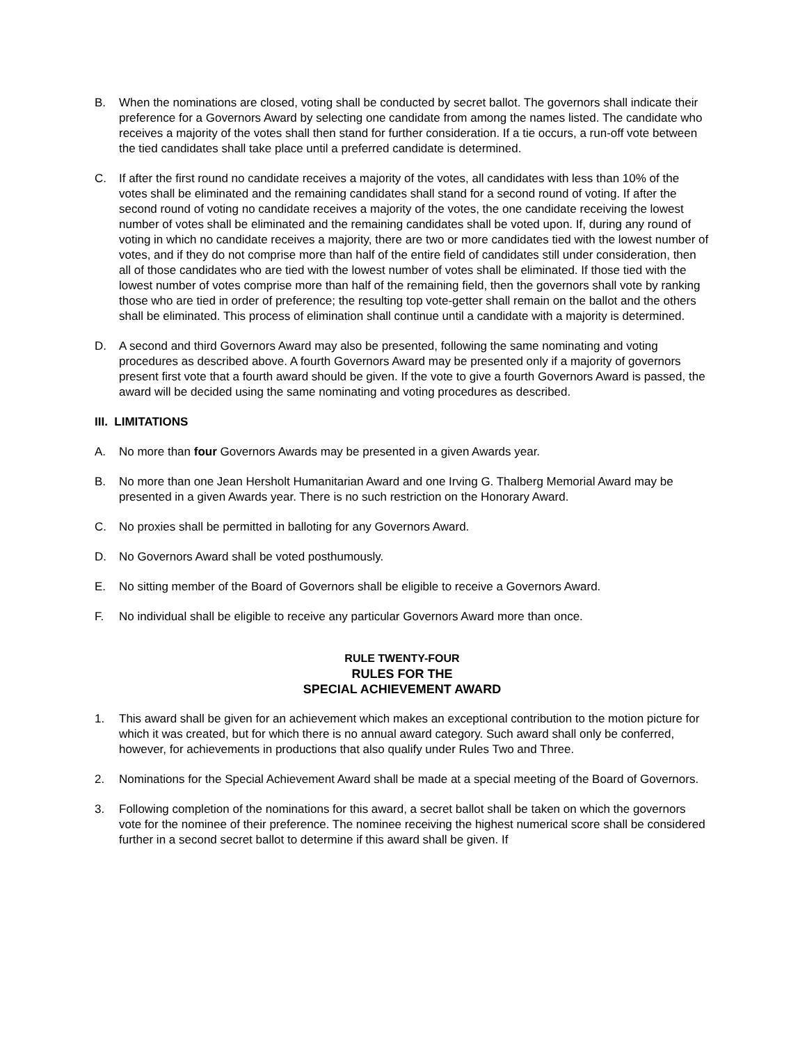B. When the nominations are closed, voting shall be conducted by secret ballot. The governors shall indicate their preference for a Governors Award by selecting one candidate from among the names listed. The candidate who receives a majority of the votes shall then stand for further consideration. If a tie occurs, a run-off vote between the tied candidates shall take place until a preferred candidate is determined.
C. If after the first round no candidate receives a majority of the votes, all candidates with less than 10% of the votes shall be eliminated and the remaining candidates shall stand for a second round of voting. If after the second round of voting no candidate receives a majority of the votes, the one candidate receiving the lowest number of votes shall be eliminated and the remaining candidates shall be voted upon. If, during any round of voting in which no candidate receives a majority, there are two or more candidates tied with the lowest number of votes, and if they do not comprise more than half of the entire field of candidates still under consideration, then all of those candidates who are tied with the lowest number of votes shall be eliminated. If those tied with the lowest number of votes comprise more than half of the remaining field, then the governors shall vote by ranking those who are tied in order of preference; the resulting top vote-getter shall remain on the ballot and the others shall be eliminated. This process of elimination shall continue until a candidate with a majority is determined.
D. A second and third Governors Award may also be presented, following the same nominating and voting procedures as described above. A fourth Governors Award may be presented only if a majority of governors present first vote that a fourth award should be given. If the vote to give a fourth Governors Award is passed, the award will be decided using the same nominating and voting procedures as described.
III. LIMITATIONS
A. No more than four Governors Awards may be presented in a given Awards year.
B. No more than one Jean Hersholt Humanitarian Award and one Irving G. Thalberg Memorial Award may be presented in a given Awards year. There is no such restriction on the Honorary Award.
C. No proxies shall be permitted in balloting for any Governors Award.
D. No Governors Award shall be voted posthumously.
E. No sitting member of the Board of Governors shall be eligible to receive a Governors Award.
F. No individual shall be eligible to receive any particular Governors Award more than once.
RULE TWENTY-FOUR
RULES FOR THE
SPECIAL ACHIEVEMENT AWARD
1. This award shall be given for an achievement which makes an exceptional contribution to the motion picture for which it was created, but for which there is no annual award category. Such award shall only be conferred, however, for achievements in productions that also qualify under Rules Two and Three.
2. Nominations for the Special Achievement Award shall be made at a special meeting of the Board of Governors.
3. Following completion of the nominations for this award, a secret ballot shall be taken on which the governors vote for the nominee of their preference. The nominee receiving the highest numerical score shall be considered further in a second secret ballot to determine if this award shall be given. If